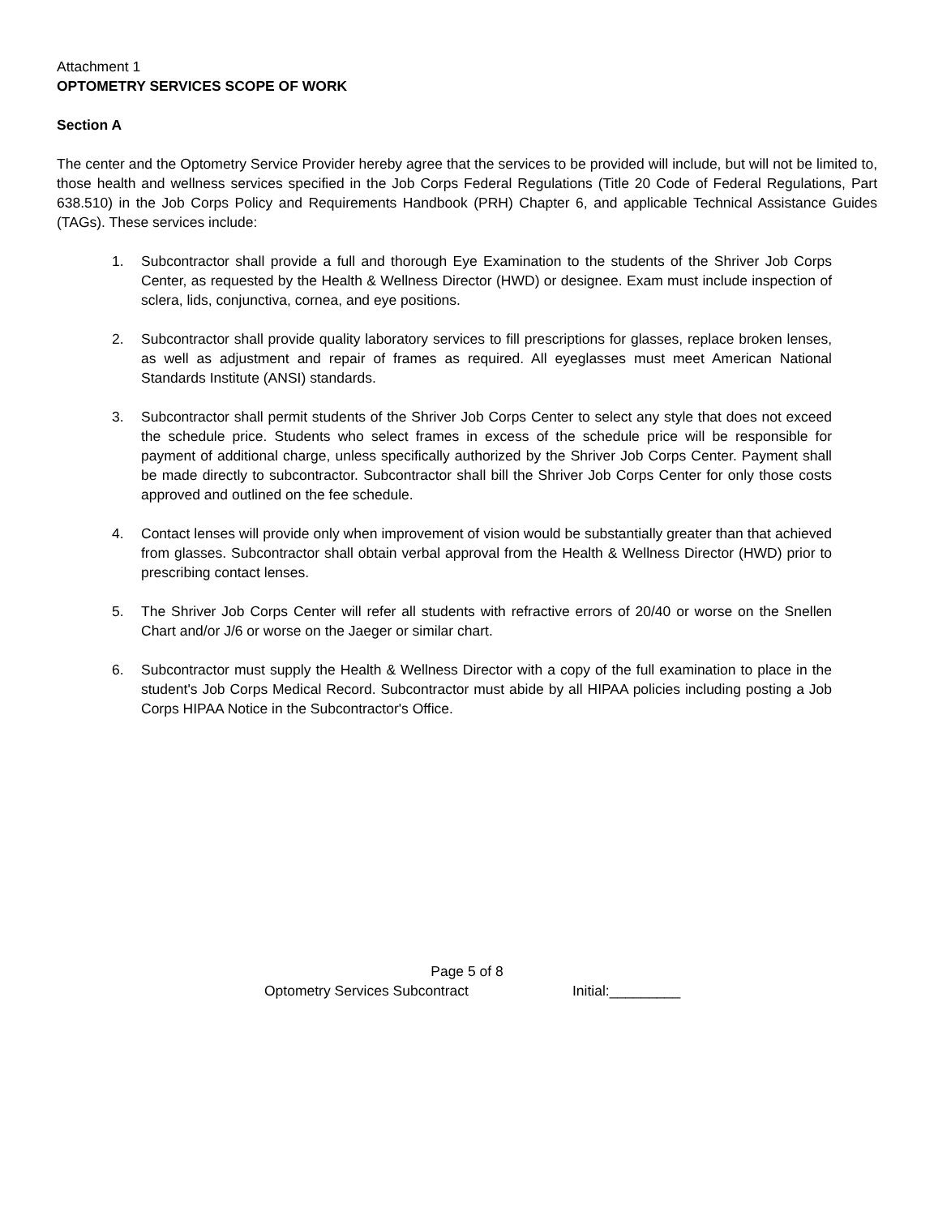Attachment 1
OPTOMETRY SERVICES SCOPE OF WORK
Section A
The center and the Optometry Service Provider hereby agree that the services to be provided will include, but will not be limited to, those health and wellness services specified in the Job Corps Federal Regulations (Title 20 Code of Federal Regulations, Part 638.510) in the Job Corps Policy and Requirements Handbook (PRH) Chapter 6, and applicable Technical Assistance Guides (TAGs). These services include:
1. Subcontractor shall provide a full and thorough Eye Examination to the students of the Shriver Job Corps Center, as requested by the Health & Wellness Director (HWD) or designee. Exam must include inspection of sclera, lids, conjunctiva, cornea, and eye positions.
2. Subcontractor shall provide quality laboratory services to fill prescriptions for glasses, replace broken lenses, as well as adjustment and repair of frames as required. All eyeglasses must meet American National Standards Institute (ANSI) standards.
3. Subcontractor shall permit students of the Shriver Job Corps Center to select any style that does not exceed the schedule price. Students who select frames in excess of the schedule price will be responsible for payment of additional charge, unless specifically authorized by the Shriver Job Corps Center. Payment shall be made directly to subcontractor. Subcontractor shall bill the Shriver Job Corps Center for only those costs approved and outlined on the fee schedule.
4. Contact lenses will provide only when improvement of vision would be substantially greater than that achieved from glasses. Subcontractor shall obtain verbal approval from the Health & Wellness Director (HWD) prior to prescribing contact lenses.
5. The Shriver Job Corps Center will refer all students with refractive errors of 20/40 or worse on the Snellen Chart and/or J/6 or worse on the Jaeger or similar chart.
6. Subcontractor must supply the Health & Wellness Director with a copy of the full examination to place in the student's Job Corps Medical Record. Subcontractor must abide by all HIPAA policies including posting a Job Corps HIPAA Notice in the Subcontractor's Office.
Page 5 of 8
Optometry Services Subcontract Initial:_________